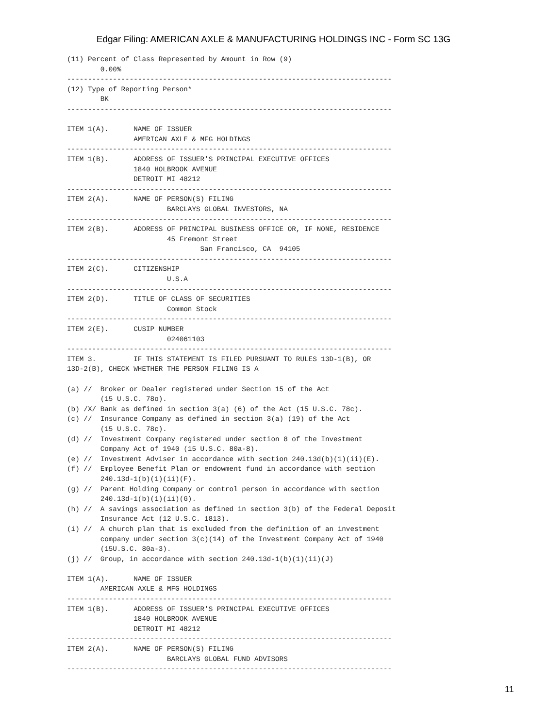Edgar Filing: AMERICAN AXLE & MANUFACTURING HOLDINGS INC - Form SC 13G
(11) Percent of Class Represented by Amount in Row (9)
        0.00%
------------------------------------------------------------------------------
(12) Type of Reporting Person*
        BK
------------------------------------------------------------------------------

ITEM 1(A).      NAME OF ISSUER
                AMERICAN AXLE & MFG HOLDINGS
------------------------------------------------------------------------------
ITEM 1(B).      ADDRESS OF ISSUER'S PRINCIPAL EXECUTIVE OFFICES
                1840 HOLBROOK AVENUE
                DETROIT MI 48212
------------------------------------------------------------------------------
ITEM 2(A).      NAME OF PERSON(S) FILING
                        BARCLAYS GLOBAL INVESTORS, NA
------------------------------------------------------------------------------
ITEM 2(B).      ADDRESS OF PRINCIPAL BUSINESS OFFICE OR, IF NONE, RESIDENCE
                        45 Fremont Street
                                San Francisco, CA  94105
------------------------------------------------------------------------------
ITEM 2(C).      CITIZENSHIP
                        U.S.A
------------------------------------------------------------------------------
ITEM 2(D).      TITLE OF CLASS OF SECURITIES
                        Common Stock
------------------------------------------------------------------------------
ITEM 2(E).      CUSIP NUMBER
                        024061103
------------------------------------------------------------------------------
ITEM 3.         IF THIS STATEMENT IS FILED PURSUANT TO RULES 13D-1(B), OR
13D-2(B), CHECK WHETHER THE PERSON FILING IS A

(a) //  Broker or Dealer registered under Section 15 of the Act
        (15 U.S.C. 78o).
(b) /X/ Bank as defined in section 3(a) (6) of the Act (15 U.S.C. 78c).
(c) //  Insurance Company as defined in section 3(a) (19) of the Act
        (15 U.S.C. 78c).
(d) //  Investment Company registered under section 8 of the Investment
        Company Act of 1940 (15 U.S.C. 80a-8).
(e) //  Investment Adviser in accordance with section 240.13d(b)(1)(ii)(E).
(f) //  Employee Benefit Plan or endowment fund in accordance with section
        240.13d-1(b)(1)(ii)(F).
(g) //  Parent Holding Company or control person in accordance with section
        240.13d-1(b)(1)(ii)(G).
(h) //  A savings association as defined in section 3(b) of the Federal Deposit
        Insurance Act (12 U.S.C. 1813).
(i) //  A church plan that is excluded from the definition of an investment
        company under section 3(c)(14) of the Investment Company Act of 1940
        (15U.S.C. 80a-3).
(j) //  Group, in accordance with section 240.13d-1(b)(1)(ii)(J)

ITEM 1(A).      NAME OF ISSUER
        AMERICAN AXLE & MFG HOLDINGS
------------------------------------------------------------------------------
ITEM 1(B).      ADDRESS OF ISSUER'S PRINCIPAL EXECUTIVE OFFICES
                1840 HOLBROOK AVENUE
                DETROIT MI 48212
------------------------------------------------------------------------------
ITEM 2(A).      NAME OF PERSON(S) FILING
                        BARCLAYS GLOBAL FUND ADVISORS
------------------------------------------------------------------------------
11